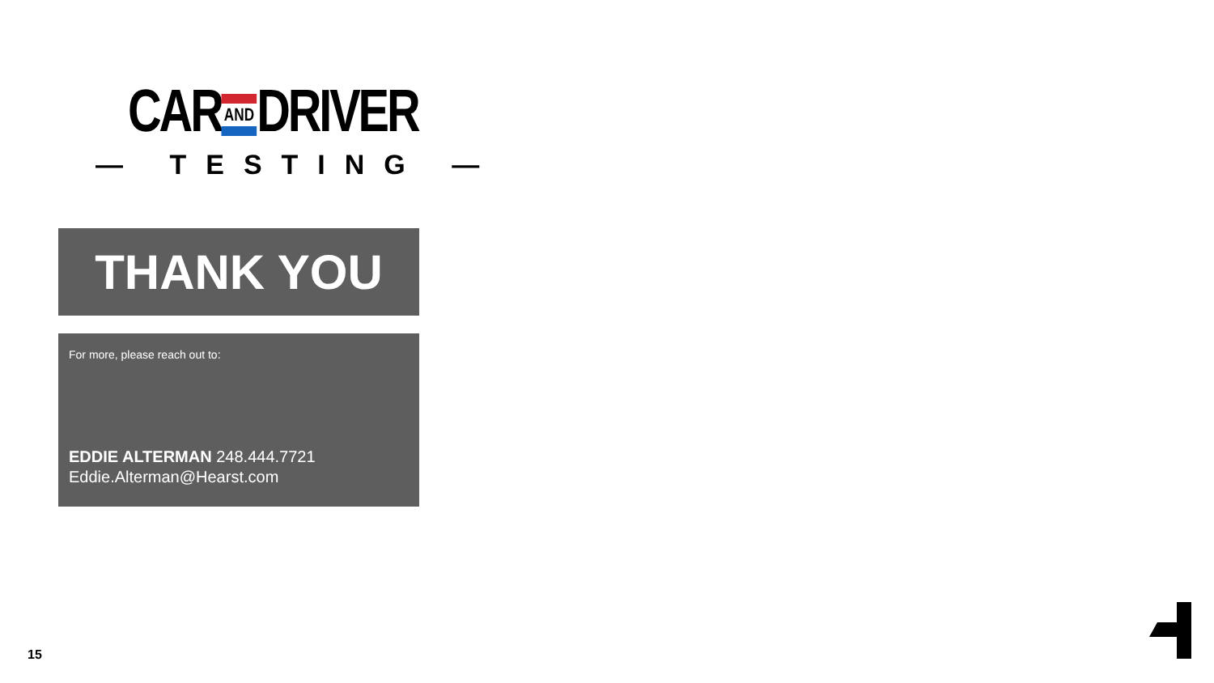CAR AND DRIVER
— TESTING —
THANK YOU
For more, please reach out to:
EDDIE ALTERMAN 248.444.7721
Eddie.Alterman@Hearst.com
15